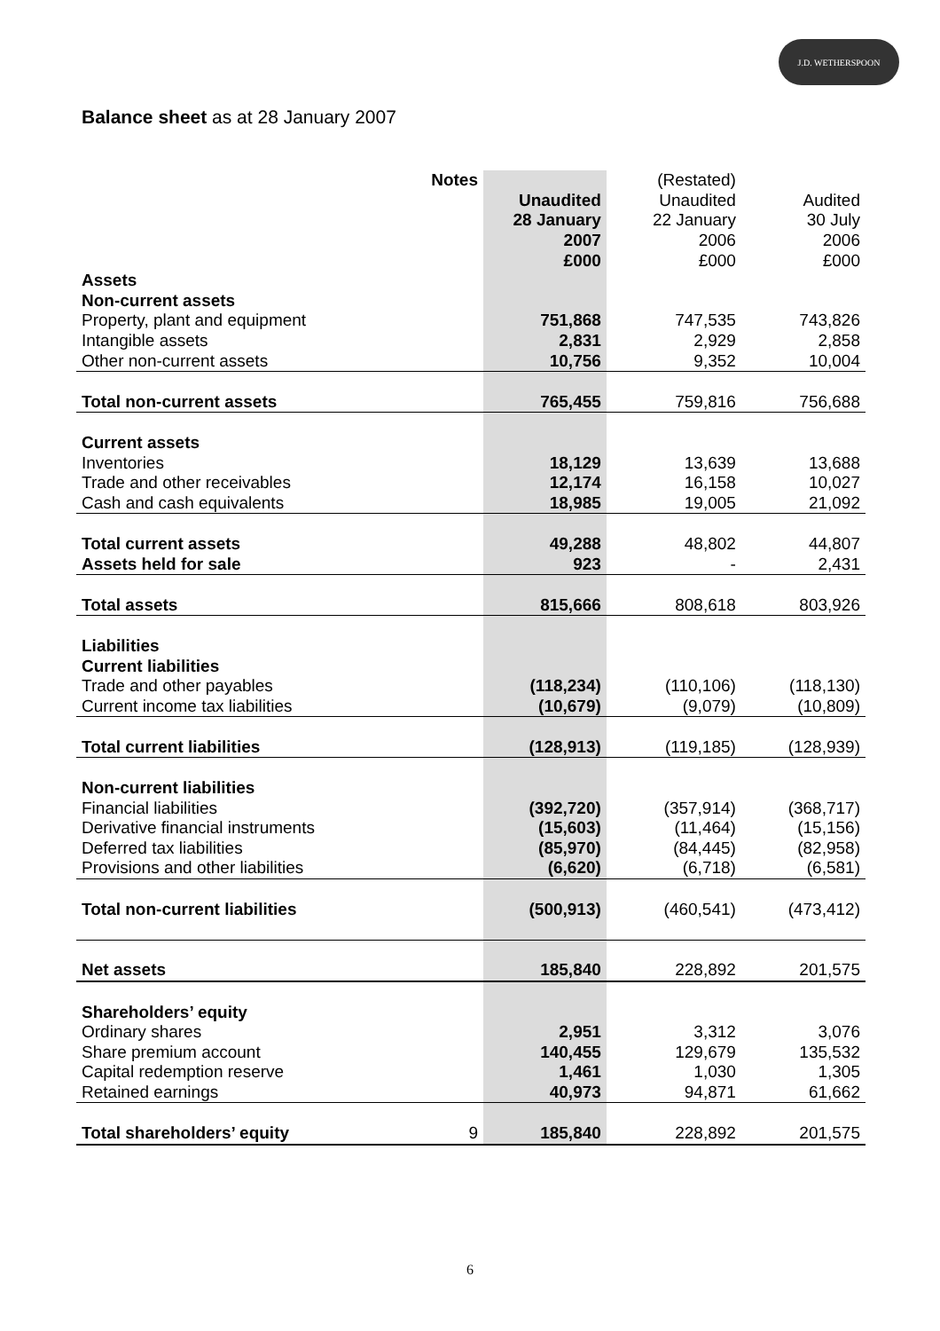J.D. WETHERSPOON
Balance sheet as at 28 January 2007
| | Notes | | (Restated) | |
| | | Unaudited | Unaudited | Audited |
| | | 28 January | 22 January | 30 July |
| | | 2007 | 2006 | 2006 |
| | | £000 | £000 | £000 |
| Assets | | | | |
| Non-current assets | | | | |
| Property, plant and equipment | | 751,868 | 747,535 | 743,826 |
| Intangible assets | | 2,831 | 2,929 | 2,858 |
| Other non-current assets | | 10,756 | 9,352 | 10,004 |
| Total non-current assets | | 765,455 | 759,816 | 756,688 |
| Current assets | | | | |
| Inventories | | 18,129 | 13,639 | 13,688 |
| Trade and other receivables | | 12,174 | 16,158 | 10,027 |
| Cash and cash equivalents | | 18,985 | 19,005 | 21,092 |
| Total current assets | | 49,288 | 48,802 | 44,807 |
| Assets held for sale | | 923 | - | 2,431 |
| Total assets | | 815,666 | 808,618 | 803,926 |
| Liabilities | | | | |
| Current liabilities | | | | |
| Trade and other payables | | (118,234) | (110,106) | (118,130) |
| Current income tax liabilities | | (10,679) | (9,079) | (10,809) |
| Total current liabilities | | (128,913) | (119,185) | (128,939) |
| Non-current liabilities | | | | |
| Financial liabilities | | (392,720) | (357,914) | (368,717) |
| Derivative financial instruments | | (15,603) | (11,464) | (15,156) |
| Deferred tax liabilities | | (85,970) | (84,445) | (82,958) |
| Provisions and other liabilities | | (6,620) | (6,718) | (6,581) |
| Total non-current liabilities | | (500,913) | (460,541) | (473,412) |
| Net assets | | 185,840 | 228,892 | 201,575 |
| Shareholders’ equity | | | | |
| Ordinary shares | | 2,951 | 3,312 | 3,076 |
| Share premium account | | 140,455 | 129,679 | 135,532 |
| Capital redemption reserve | | 1,461 | 1,030 | 1,305 |
| Retained earnings | | 40,973 | 94,871 | 61,662 |
| Total shareholders’ equity | 9 | 185,840 | 228,892 | 201,575 |
6